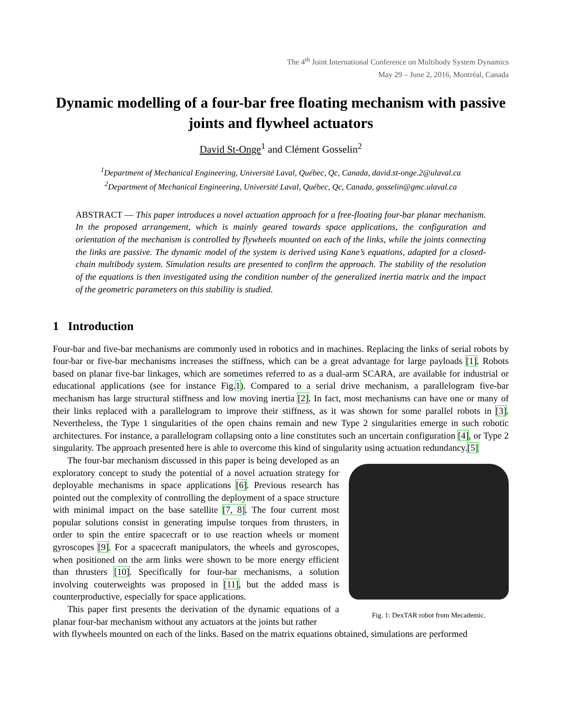The 4<sup>th</sup> Joint International Conference on Multibody System Dynamics
May 29 – June 2, 2016, Montréal, Canada
Dynamic modelling of a four-bar free floating mechanism with passive joints and flywheel actuators
David St-Onge<sup>1</sup> and Clément Gosselin<sup>2</sup>
<sup>1</sup> Department of Mechanical Engineering, Université Laval, Québec, Qc, Canada, david.st-onge.2@ulaval.ca
<sup>2</sup> Department of Mechanical Engineering, Université Laval, Québec, Qc, Canada, gosselin@gmc.ulaval.ca
ABSTRACT — This paper introduces a novel actuation approach for a free-floating four-bar planar mechanism. In the proposed arrangement, which is mainly geared towards space applications, the configuration and orientation of the mechanism is controlled by flywheels mounted on each of the links, while the joints connecting the links are passive. The dynamic model of the system is derived using Kane’s equations, adapted for a closed-chain multibody system. Simulation results are presented to confirm the approach. The stability of the resolution of the equations is then investigated using the condition number of the generalized inertia matrix and the impact of the geometric parameters on this stability is studied.
1 Introduction
Four-bar and five-bar mechanisms are commonly used in robotics and in machines. Replacing the links of serial robots by four-bar or five-bar mechanisms increases the stiffness, which can be a great advantage for large payloads [1]. Robots based on planar five-bar linkages, which are sometimes referred to as a dual-arm SCARA, are available for industrial or educational applications (see for instance Fig.1). Compared to a serial drive mechanism, a parallelogram five-bar mechanism has large structural stiffness and low moving inertia [2]. In fact, most mechanisms can have one or many of their links replaced with a parallelogram to improve their stiffness, as it was shown for some parallel robots in [3]. Nevertheless, the Type 1 singularities of the open chains remain and new Type 2 singularities emerge in such robotic architectures. For instance, a parallelogram collapsing onto a line constitutes such an uncertain configuration [4], or Type 2 singularity. The approach presented here is able to overcome this kind of singularity using actuation redundancy.[5]
The four-bar mechanism discussed in this paper is being developed as an exploratory concept to study the potential of a novel actuation strategy for deployable mechanisms in space applications [6]. Previous research has pointed out the complexity of controlling the deployment of a space structure with minimal impact on the base satellite [7, 8]. The four current most popular solutions consist in generating impulse torques from thrusters, in order to spin the entire spacecraft or to use reaction wheels or moment gyroscopes [9]. For a spacecraft manipulators, the wheels and gyroscopes, when positioned on the arm links were shown to be more energy efficient than thrusters [10]. Specifically for four-bar mechanisms, a solution involving couterweights was proposed in [11], but the added mass is counterproductive, especially for space applications.
This paper first presents the derivation of the dynamic equations of a planar four-bar mechanism without any actuators at the joints but rather
Fig. 1: DexTAR robot from Mecademic.
with flywheels mounted on each of the links. Based on the matrix equations obtained, simulations are performed